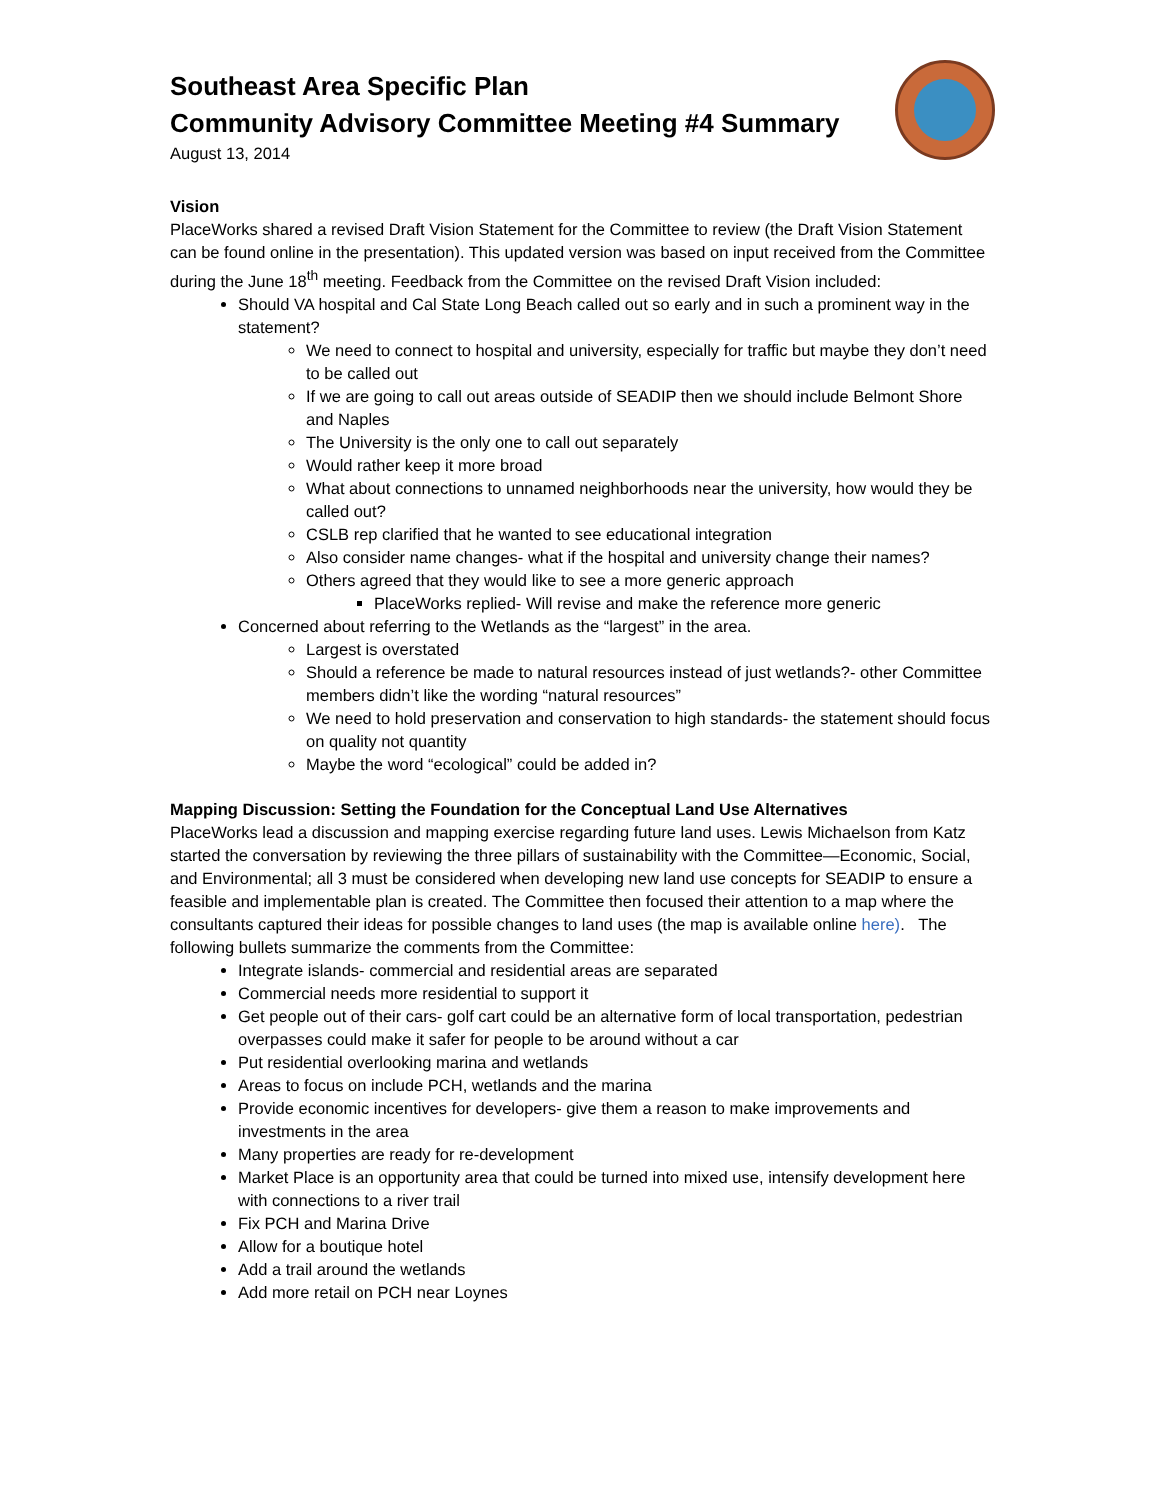Southeast Area Specific Plan
Community Advisory Committee Meeting #4 Summary
August 13, 2014
Vision
PlaceWorks shared a revised Draft Vision Statement for the Committee to review (the Draft Vision Statement can be found online in the presentation). This updated version was based on input received from the Committee during the June 18<sup>th</sup> meeting. Feedback from the Committee on the revised Draft Vision included:
Should VA hospital and Cal State Long Beach called out so early and in such a prominent way in the statement?
We need to connect to hospital and university, especially for traffic but maybe they don’t need to be called out
If we are going to call out areas outside of SEADIP then we should include Belmont Shore and Naples
The University is the only one to call out separately
Would rather keep it more broad
What about connections to unnamed neighborhoods near the university, how would they be called out?
CSLB rep clarified that he wanted to see educational integration
Also consider name changes- what if the hospital and university change their names?
Others agreed that they would like to see a more generic approach
PlaceWorks replied- Will revise and make the reference more generic
Concerned about referring to the Wetlands as the “largest” in the area.
Largest is overstated
Should a reference be made to natural resources instead of just wetlands?- other Committee members didn’t like the wording “natural resources”
We need to hold preservation and conservation to high standards- the statement should focus on quality not quantity
Maybe the word “ecological” could be added in?
Mapping Discussion: Setting the Foundation for the Conceptual Land Use Alternatives
PlaceWorks lead a discussion and mapping exercise regarding future land uses. Lewis Michaelson from Katz started the conversation by reviewing the three pillars of sustainability with the Committee—Economic, Social, and Environmental; all 3 must be considered when developing new land use concepts for SEADIP to ensure a feasible and implementable plan is created. The Committee then focused their attention to a map where the consultants captured their ideas for possible changes to land uses (the map is available online here). The following bullets summarize the comments from the Committee:
Integrate islands- commercial and residential areas are separated
Commercial needs more residential to support it
Get people out of their cars- golf cart could be an alternative form of local transportation, pedestrian overpasses could make it safer for people to be around without a car
Put residential overlooking marina and wetlands
Areas to focus on include PCH, wetlands and the marina
Provide economic incentives for developers- give them a reason to make improvements and investments in the area
Many properties are ready for re-development
Market Place is an opportunity area that could be turned into mixed use, intensify development here with connections to a river trail
Fix PCH and Marina Drive
Allow for a boutique hotel
Add a trail around the wetlands
Add more retail on PCH near Loynes